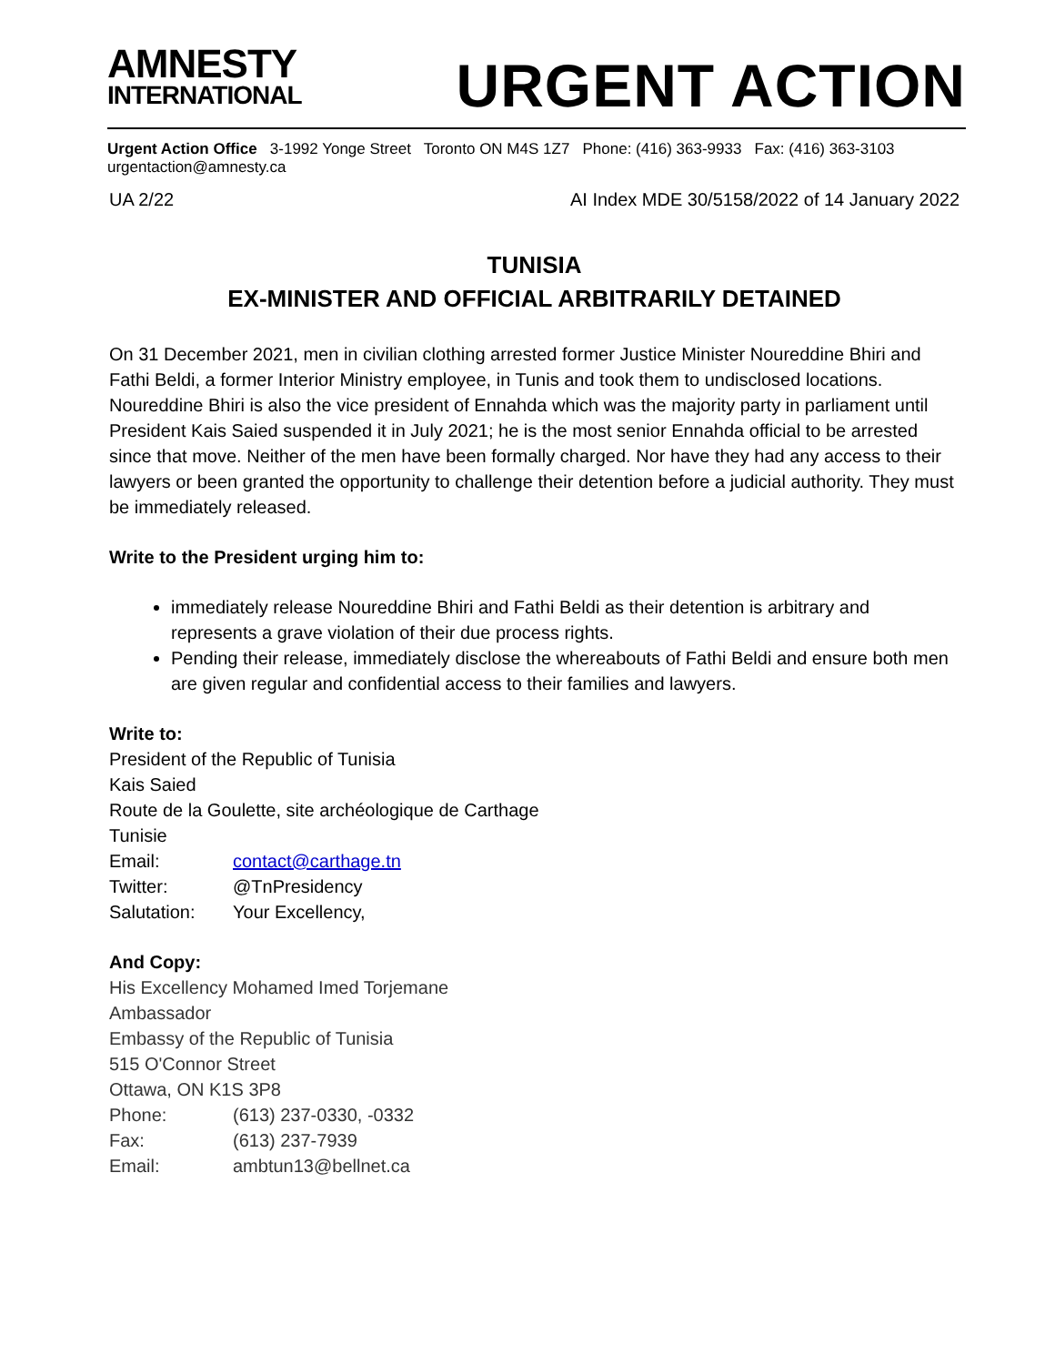AMNESTY
INTERNATIONAL
URGENT ACTION
Urgent Action Office 3-1992 Yonge Street Toronto ON M4S 1Z7 Phone: (416) 363-9933 Fax: (416) 363-3103 urgentaction@amnesty.ca
UA 2/22 AI Index MDE 30/5158/2022 of 14 January 2022
TUNISIA
EX-MINISTER AND OFFICIAL ARBITRARILY DETAINED
On 31 December 2021, men in civilian clothing arrested former Justice Minister Noureddine Bhiri and Fathi Beldi, a former Interior Ministry employee, in Tunis and took them to undisclosed locations. Noureddine Bhiri is also the vice president of Ennahda which was the majority party in parliament until President Kais Saied suspended it in July 2021; he is the most senior Ennahda official to be arrested since that move. Neither of the men have been formally charged. Nor have they had any access to their lawyers or been granted the opportunity to challenge their detention before a judicial authority. They must be immediately released.
Write to the President urging him to:
immediately release Noureddine Bhiri and Fathi Beldi as their detention is arbitrary and represents a grave violation of their due process rights.
Pending their release, immediately disclose the whereabouts of Fathi Beldi and ensure both men are given regular and confidential access to their families and lawyers.
Write to:
President of the Republic of Tunisia
Kais Saied
Route de la Goulette, site archéologique de Carthage
Tunisie
Email: contact@carthage.tn
Twitter: @TnPresidency
Salutation: Your Excellency,
And Copy:
His Excellency Mohamed Imed Torjemane
Ambassador
Embassy of the Republic of Tunisia
515 O'Connor Street
Ottawa, ON K1S 3P8
Phone: (613) 237-0330, -0332
Fax: (613) 237-7939
Email: ambtun13@bellnet.ca